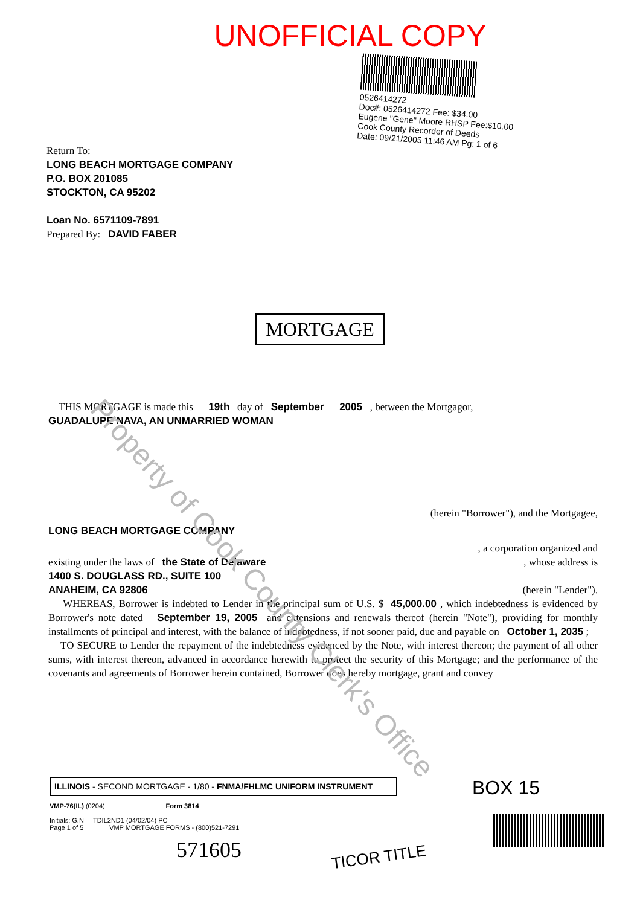UNOFFICIAL COPY
Return To:
LONG BEACH MORTGAGE COMPANY
P.O. BOX 201085
STOCKTON, CA 95202
Loan No. 6571109-7891
Prepared By: DAVID FABER
0526414272
Doc#: 0526414272 Fee: $34.00
Eugene "Gene" Moore RHSP Fee:$10.00
Cook County Recorder of Deeds
Date: 09/21/2005 11:46 AM Pg: 1 of 6
MORTGAGE
Property of Cook County Clerk's Office
THIS MORTGAGE is made this 19th day of September 2005 , between the Mortgagor,
GUADALUPE NAVA, AN UNMARRIED WOMAN
(herein "Borrower"), and the Mortgagee,
LONG BEACH MORTGAGE COMPANY
, a corporation organized and
existing under the laws of the State of Delaware , whose address is
1400 S. DOUGLASS RD., SUITE 100
ANAHEIM, CA 92806 (herein "Lender").
WHEREAS, Borrower is indebted to Lender in the principal sum of U.S. $ 45,000.00 , which indebtedness is evidenced by Borrower's note dated September 19, 2005 and extensions and renewals thereof (herein "Note"), providing for monthly installments of principal and interest, with the balance of indebtedness, if not sooner paid, due and payable on October 1, 2035 ;
TO SECURE to Lender the repayment of the indebtedness evidenced by the Note, with interest thereon; the payment of all other sums, with interest thereon, advanced in accordance herewith to protect the security of this Mortgage; and the performance of the covenants and agreements of Borrower herein contained, Borrower does hereby mortgage, grant and convey
ILLINOIS - SECOND MORTGAGE - 1/80 - FNMA/FHLMC UNIFORM INSTRUMENT
VMP-76(IL) (0204) Form 3814
Initials: G.N TDIL2ND1 (04/02/04) PC
Page 1 of 5 VMP MORTGAGE FORMS - (800)521-7291
571605
BOX 15
TICOR TITLE